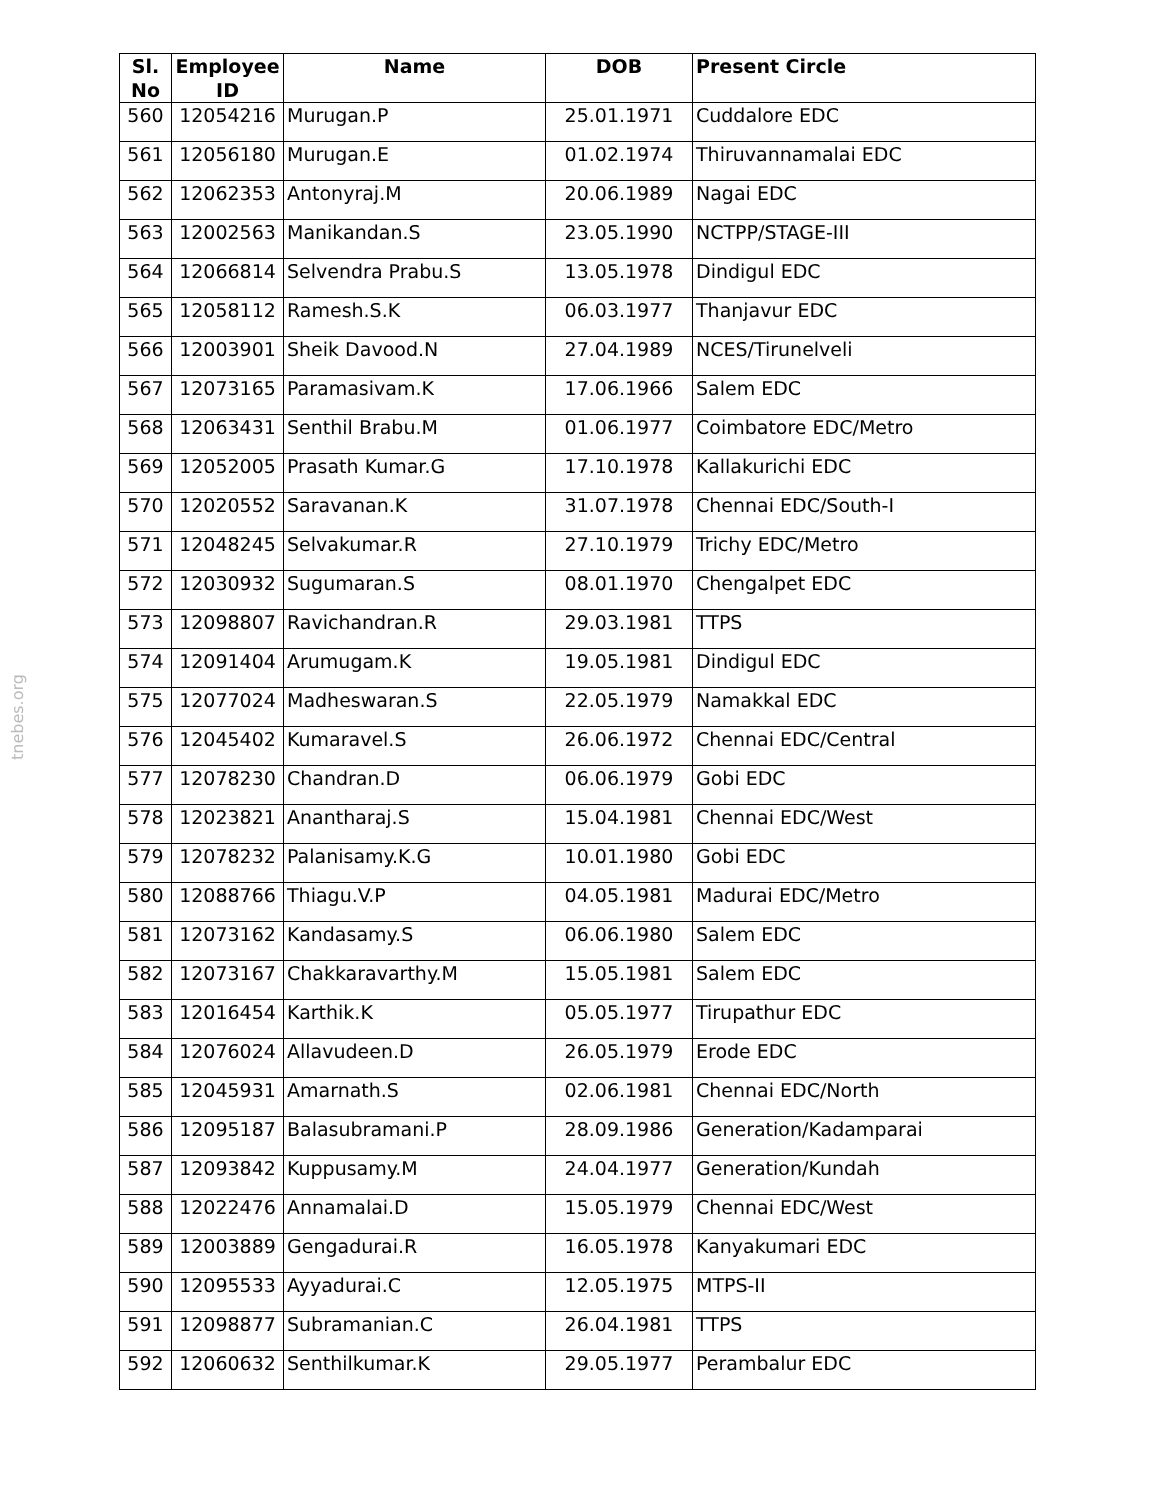tnebes.org
| Sl. No | Employee ID | Name | DOB | Present Circle |
| --- | --- | --- | --- | --- |
| 560 | 12054216 | Murugan.P | 25.01.1971 | Cuddalore EDC |
| 561 | 12056180 | Murugan.E | 01.02.1974 | Thiruvannamalai EDC |
| 562 | 12062353 | Antonyraj.M | 20.06.1989 | Nagai EDC |
| 563 | 12002563 | Manikandan.S | 23.05.1990 | NCTPP/STAGE-III |
| 564 | 12066814 | Selvendra Prabu.S | 13.05.1978 | Dindigul EDC |
| 565 | 12058112 | Ramesh.S.K | 06.03.1977 | Thanjavur EDC |
| 566 | 12003901 | Sheik Davood.N | 27.04.1989 | NCES/Tirunelveli |
| 567 | 12073165 | Paramasivam.K | 17.06.1966 | Salem EDC |
| 568 | 12063431 | Senthil Brabu.M | 01.06.1977 | Coimbatore EDC/Metro |
| 569 | 12052005 | Prasath Kumar.G | 17.10.1978 | Kallakurichi EDC |
| 570 | 12020552 | Saravanan.K | 31.07.1978 | Chennai EDC/South-I |
| 571 | 12048245 | Selvakumar.R | 27.10.1979 | Trichy EDC/Metro |
| 572 | 12030932 | Sugumaran.S | 08.01.1970 | Chengalpet EDC |
| 573 | 12098807 | Ravichandran.R | 29.03.1981 | TTPS |
| 574 | 12091404 | Arumugam.K | 19.05.1981 | Dindigul EDC |
| 575 | 12077024 | Madheswaran.S | 22.05.1979 | Namakkal EDC |
| 576 | 12045402 | Kumaravel.S | 26.06.1972 | Chennai EDC/Central |
| 577 | 12078230 | Chandran.D | 06.06.1979 | Gobi EDC |
| 578 | 12023821 | Anantharaj.S | 15.04.1981 | Chennai EDC/West |
| 579 | 12078232 | Palanisamy.K.G | 10.01.1980 | Gobi EDC |
| 580 | 12088766 | Thiagu.V.P | 04.05.1981 | Madurai EDC/Metro |
| 581 | 12073162 | Kandasamy.S | 06.06.1980 | Salem EDC |
| 582 | 12073167 | Chakkaravarthy.M | 15.05.1981 | Salem EDC |
| 583 | 12016454 | Karthik.K | 05.05.1977 | Tirupathur EDC |
| 584 | 12076024 | Allavudeen.D | 26.05.1979 | Erode EDC |
| 585 | 12045931 | Amarnath.S | 02.06.1981 | Chennai EDC/North |
| 586 | 12095187 | Balasubramani.P | 28.09.1986 | Generation/Kadamparai |
| 587 | 12093842 | Kuppusamy.M | 24.04.1977 | Generation/Kundah |
| 588 | 12022476 | Annamalai.D | 15.05.1979 | Chennai EDC/West |
| 589 | 12003889 | Gengadurai.R | 16.05.1978 | Kanyakumari EDC |
| 590 | 12095533 | Ayyadurai.C | 12.05.1975 | MTPS-II |
| 591 | 12098877 | Subramanian.C | 26.04.1981 | TTPS |
| 592 | 12060632 | Senthilkumar.K | 29.05.1977 | Perambalur EDC |